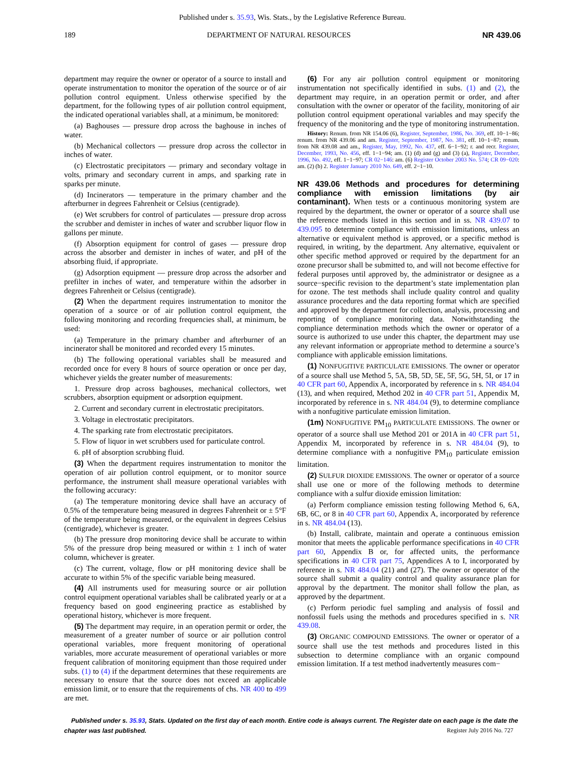Published under s. 35.93, Wis. Stats., by the Legislative Reference Bureau.
189 DEPARTMENT OF NATURAL RESOURCES NR 439.06
department may require the owner or operator of a source to install and operate instrumentation to monitor the operation of the source or of air pollution control equipment. Unless otherwise specified by the department, for the following types of air pollution control equipment, the indicated operational variables shall, at a minimum, be monitored:
(a) Baghouses — pressure drop across the baghouse in inches of water.
(b) Mechanical collectors — pressure drop across the collector in inches of water.
(c) Electrostatic precipitators — primary and secondary voltage in volts, primary and secondary current in amps, and sparking rate in sparks per minute.
(d) Incinerators — temperature in the primary chamber and the afterburner in degrees Fahrenheit or Celsius (centigrade).
(e) Wet scrubbers for control of particulates — pressure drop across the scrubber and demister in inches of water and scrubber liquor flow in gallons per minute.
(f) Absorption equipment for control of gases — pressure drop across the absorber and demister in inches of water, and pH of the absorbing fluid, if appropriate.
(g) Adsorption equipment — pressure drop across the adsorber and prefilter in inches of water, and temperature within the adsorber in degrees Fahrenheit or Celsius (centigrade).
(2) When the department requires instrumentation to monitor the operation of a source or of air pollution control equipment, the following monitoring and recording frequencies shall, at minimum, be used:
(a) Temperature in the primary chamber and afterburner of an incinerator shall be monitored and recorded every 15 minutes.
(b) The following operational variables shall be measured and recorded once for every 8 hours of source operation or once per day, whichever yields the greater number of measurements:
1. Pressure drop across baghouses, mechanical collectors, wet scrubbers, absorption equipment or adsorption equipment.
2. Current and secondary current in electrostatic precipitators.
3. Voltage in electrostatic precipitators.
4. The sparking rate from electrostatic precipitators.
5. Flow of liquor in wet scrubbers used for particulate control.
6. pH of absorption scrubbing fluid.
(3) When the department requires instrumentation to monitor the operation of air pollution control equipment, or to monitor source performance, the instrument shall measure operational variables with the following accuracy:
(a) The temperature monitoring device shall have an accuracy of 0.5% of the temperature being measured in degrees Fahrenheit or ± 5°F of the temperature being measured, or the equivalent in degrees Celsius (centigrade), whichever is greater.
(b) The pressure drop monitoring device shall be accurate to within 5% of the pressure drop being measured or within ± 1 inch of water column, whichever is greater.
(c) The current, voltage, flow or pH monitoring device shall be accurate to within 5% of the specific variable being measured.
(4) All instruments used for measuring source or air pollution control equipment operational variables shall be calibrated yearly or at a frequency based on good engineering practice as established by operational history, whichever is more frequent.
(5) The department may require, in an operation permit or order, the measurement of a greater number of source or air pollution control operational variables, more frequent monitoring of operational variables, more accurate measurement of operational variables or more frequent calibration of monitoring equipment than those required under subs. (1) to (4) if the department determines that these requirements are necessary to ensure that the source does not exceed an applicable emission limit, or to ensure that the requirements of chs. NR 400 to 499 are met.
(6) For any air pollution control equipment or monitoring instrumentation not specifically identified in subs. (1) and (2), the department may require, in an operation permit or order, and after consultation with the owner or operator of the facility, monitoring of air pollution control equipment operational variables and may specify the frequency of the monitoring and the type of monitoring instrumentation.
History: Renum. from NR 154.06 (6), Register, September, 1986, No. 369, eff. 10−1−86; renum. from NR 439.06 and am. Register, September, 1987, No. 381, eff. 10−1−87; renum. from NR 439.08 and am., Register, May, 1992, No. 437, eff. 6−1−92; r. and recr. Register, December, 1993, No. 456, eff. 1−1−94; am. (1) (d) and (g) and (3) (a), Register, December, 1996, No. 492, eff. 1−1−97; CR 02−146: am. (6) Register October 2003 No. 574; CR 09−020: am. (2) (b) 2. Register January 2010 No. 649, eff. 2−1−10.
NR 439.06 Methods and procedures for determining compliance with emission limitations (by air contaminant).
When tests or a continuous monitoring system are required by the department, the owner or operator of a source shall use the reference methods listed in this section and in ss. NR 439.07 to 439.095 to determine compliance with emission limitations, unless an alternative or equivalent method is approved, or a specific method is required, in writing, by the department. Any alternative, equivalent or other specific method approved or required by the department for an ozone precursor shall be submitted to, and will not become effective for federal purposes until approved by, the administrator or designee as a source−specific revision to the department’s state implementation plan for ozone. The test methods shall include quality control and quality assurance procedures and the data reporting format which are specified and approved by the department for collection, analysis, processing and reporting of compliance monitoring data. Notwithstanding the compliance determination methods which the owner or operator of a source is authorized to use under this chapter, the department may use any relevant information or appropriate method to determine a source’s compliance with applicable emission limitations.
(1) NONFUGITIVE PARTICULATE EMISSIONS. The owner or operator of a source shall use Method 5, 5A, 5B, 5D, 5E, 5F, 5G, 5H, 5I, or 17 in 40 CFR part 60, Appendix A, incorporated by reference in s. NR 484.04 (13), and when required, Method 202 in 40 CFR part 51, Appendix M, incorporated by reference in s. NR 484.04 (9), to determine compliance with a nonfugitive particulate emission limitation.
(1m) NONFUGITIVE PM<sub>10</sub> PARTICULATE EMISSIONS. The owner or operator of a source shall use Method 201 or 201A in 40 CFR part 51, Appendix M, incorporated by reference in s. NR 484.04 (9), to determine compliance with a nonfugitive PM<sub>10</sub> particulate emission limitation.
(2) SULFUR DIOXIDE EMISSIONS. The owner or operator of a source shall use one or more of the following methods to determine compliance with a sulfur dioxide emission limitation:
(a) Perform compliance emission testing following Method 6, 6A, 6B, 6C, or 8 in 40 CFR part 60, Appendix A, incorporated by reference in s. NR 484.04 (13).
(b) Install, calibrate, maintain and operate a continuous emission monitor that meets the applicable performance specifications in 40 CFR part 60, Appendix B or, for affected units, the performance specifications in 40 CFR part 75, Appendices A to I, incorporated by reference in s. NR 484.04 (21) and (27). The owner or operator of the source shall submit a quality control and quality assurance plan for approval by the department. The monitor shall follow the plan, as approved by the department.
(c) Perform periodic fuel sampling and analysis of fossil and nonfossil fuels using the methods and procedures specified in s. NR 439.08.
(3) ORGANIC COMPOUND EMISSIONS. The owner or operator of a source shall use the test methods and procedures listed in this subsection to determine compliance with an organic compound emission limitation. If a test method inadvertently measures com−
Published under s. 35.93, Stats. Updated on the first day of each month. Entire code is always current. The Register date on each page is the date the chapter was last published.
Register July 2016 No. 727